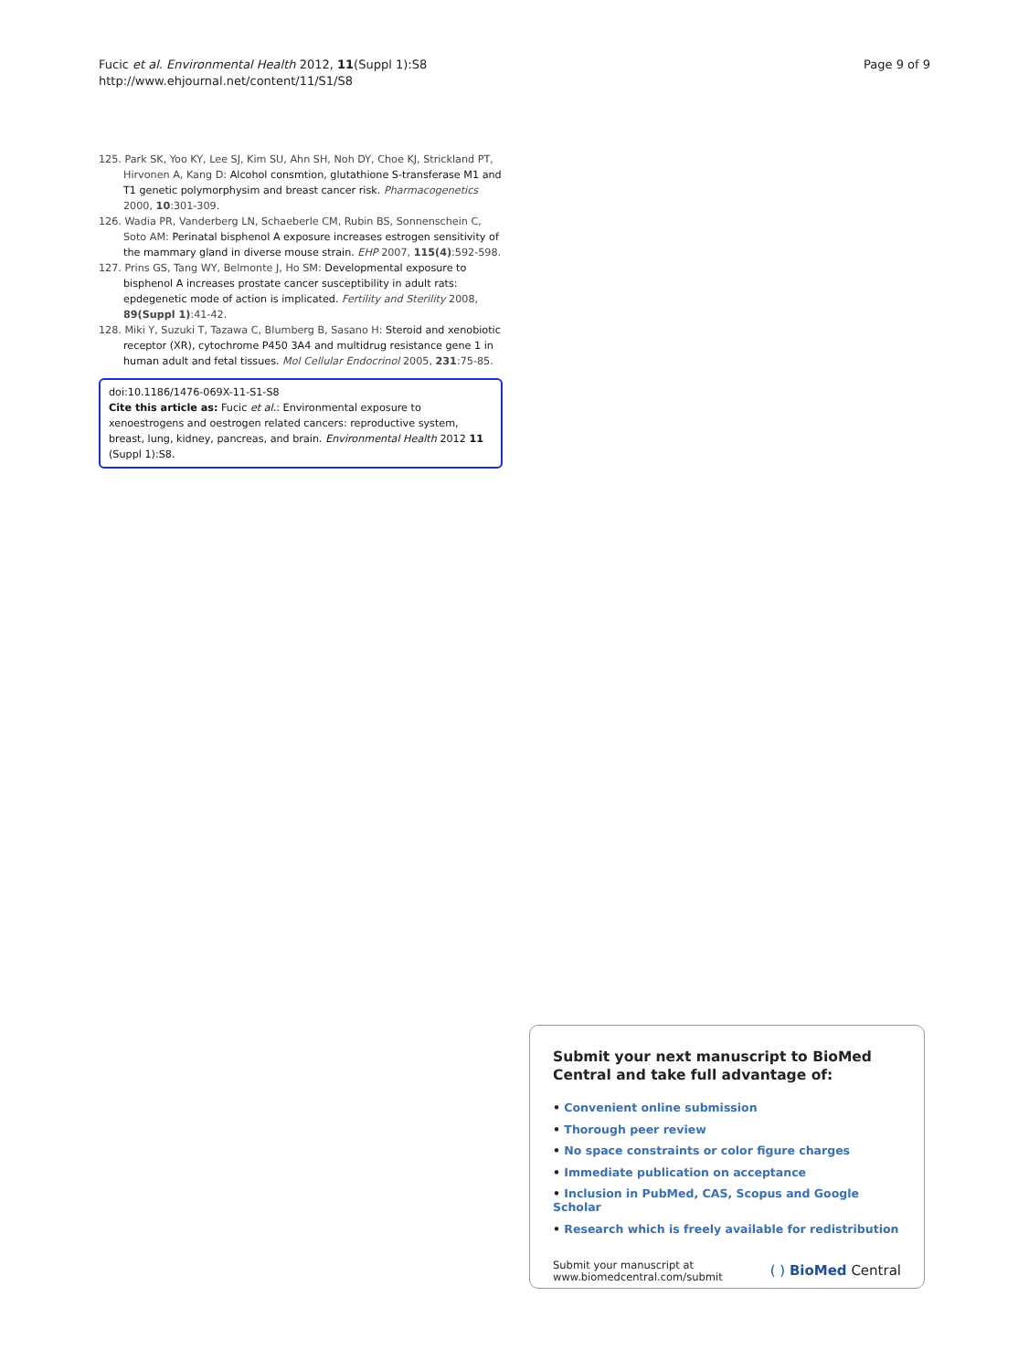Fucic et al. Environmental Health 2012, 11(Suppl 1):S8
http://www.ehjournal.net/content/11/S1/S8
Page 9 of 9
125. Park SK, Yoo KY, Lee SJ, Kim SU, Ahn SH, Noh DY, Choe KJ, Strickland PT, Hirvonen A, Kang D: Alcohol consmtion, glutathione S-transferase M1 and T1 genetic polymorphysim and breast cancer risk. Pharmacogenetics 2000, 10:301-309.
126. Wadia PR, Vanderberg LN, Schaeberle CM, Rubin BS, Sonnenschein C, Soto AM: Perinatal bisphenol A exposure increases estrogen sensitivity of the mammary gland in diverse mouse strain. EHP 2007, 115(4):592-598.
127. Prins GS, Tang WY, Belmonte J, Ho SM: Developmental exposure to bisphenol A increases prostate cancer susceptibility in adult rats: epdegenetic mode of action is implicated. Fertility and Sterility 2008, 89(Suppl 1):41-42.
128. Miki Y, Suzuki T, Tazawa C, Blumberg B, Sasano H: Steroid and xenobiotic receptor (XR), cytochrome P450 3A4 and multidrug resistance gene 1 in human adult and fetal tissues. Mol Cellular Endocrinol 2005, 231:75-85.
doi:10.1186/1476-069X-11-S1-S8
Cite this article as: Fucic et al.: Environmental exposure to xenoestrogens and oestrogen related cancers: reproductive system, breast, lung, kidney, pancreas, and brain. Environmental Health 2012 11 (Suppl 1):S8.
Submit your next manuscript to BioMed Central and take full advantage of:
• Convenient online submission
• Thorough peer review
• No space constraints or color figure charges
• Immediate publication on acceptance
• Inclusion in PubMed, CAS, Scopus and Google Scholar
• Research which is freely available for redistribution
Submit your manuscript at
www.biomedcentral.com/submit
( ) BioMed Central